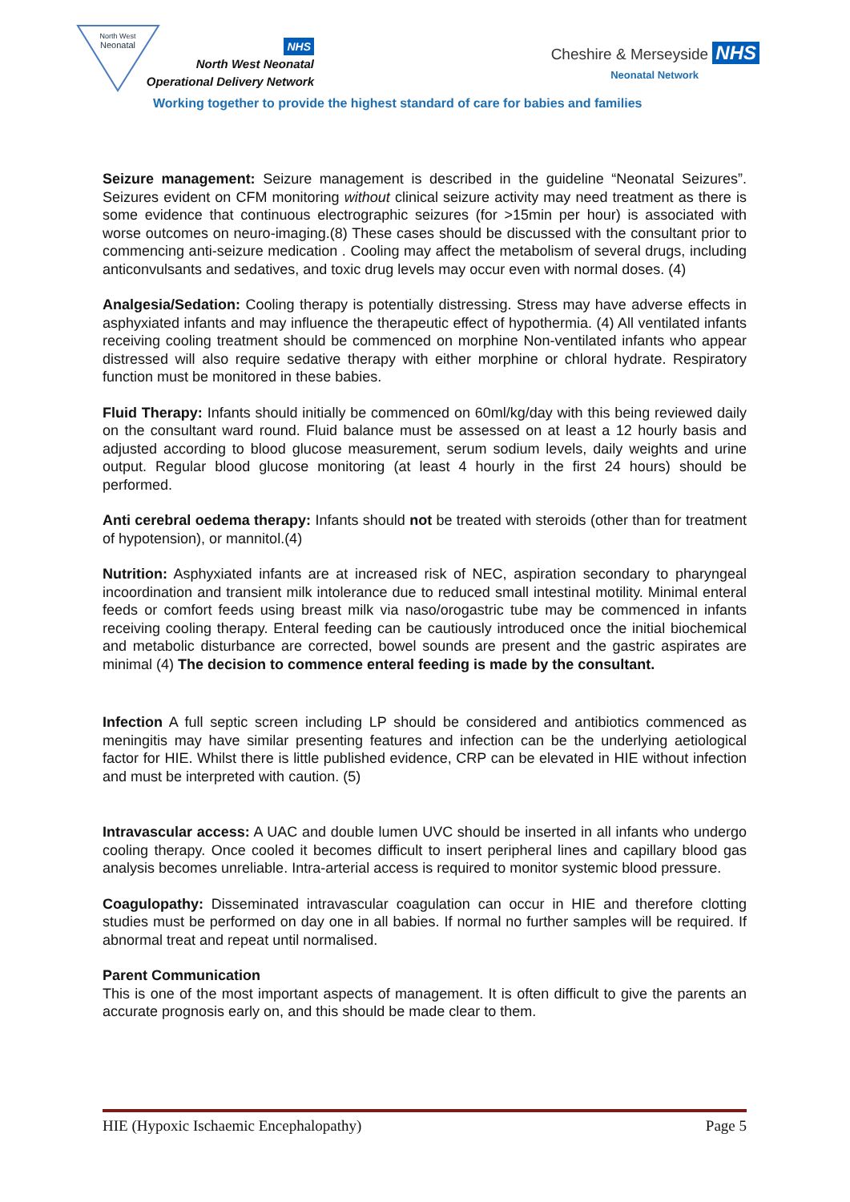North West
Neonatal
NHS
North West Neonatal
Operational Delivery Network
Cheshire & Merseyside NHS
Neonatal Network
Working together to provide the highest standard of care for babies and families
Seizure management: Seizure management is described in the guideline “Neonatal Seizures”. Seizures evident on CFM monitoring without clinical seizure activity may need treatment as there is some evidence that continuous electrographic seizures (for >15min per hour) is associated with worse outcomes on neuro-imaging.(8) These cases should be discussed with the consultant prior to commencing anti-seizure medication . Cooling may affect the metabolism of several drugs, including anticonvulsants and sedatives, and toxic drug levels may occur even with normal doses. (4)
Analgesia/Sedation: Cooling therapy is potentially distressing. Stress may have adverse effects in asphyxiated infants and may influence the therapeutic effect of hypothermia. (4) All ventilated infants receiving cooling treatment should be commenced on morphine Non-ventilated infants who appear distressed will also require sedative therapy with either morphine or chloral hydrate. Respiratory function must be monitored in these babies.
Fluid Therapy: Infants should initially be commenced on 60ml/kg/day with this being reviewed daily on the consultant ward round. Fluid balance must be assessed on at least a 12 hourly basis and adjusted according to blood glucose measurement, serum sodium levels, daily weights and urine output. Regular blood glucose monitoring (at least 4 hourly in the first 24 hours) should be performed.
Anti cerebral oedema therapy: Infants should not be treated with steroids (other than for treatment of hypotension), or mannitol.(4)
Nutrition: Asphyxiated infants are at increased risk of NEC, aspiration secondary to pharyngeal incoordination and transient milk intolerance due to reduced small intestinal motility. Minimal enteral feeds or comfort feeds using breast milk via naso/orogastric tube may be commenced in infants receiving cooling therapy. Enteral feeding can be cautiously introduced once the initial biochemical and metabolic disturbance are corrected, bowel sounds are present and the gastric aspirates are minimal (4) The decision to commence enteral feeding is made by the consultant.
Infection A full septic screen including LP should be considered and antibiotics commenced as meningitis may have similar presenting features and infection can be the underlying aetiological factor for HIE. Whilst there is little published evidence, CRP can be elevated in HIE without infection and must be interpreted with caution. (5)
Intravascular access: A UAC and double lumen UVC should be inserted in all infants who undergo cooling therapy. Once cooled it becomes difficult to insert peripheral lines and capillary blood gas analysis becomes unreliable. Intra-arterial access is required to monitor systemic blood pressure.
Coagulopathy: Disseminated intravascular coagulation can occur in HIE and therefore clotting studies must be performed on day one in all babies. If normal no further samples will be required. If abnormal treat and repeat until normalised.
Parent Communication
This is one of the most important aspects of management. It is often difficult to give the parents an accurate prognosis early on, and this should be made clear to them.
HIE (Hypoxic Ischaemic Encephalopathy) Page 5